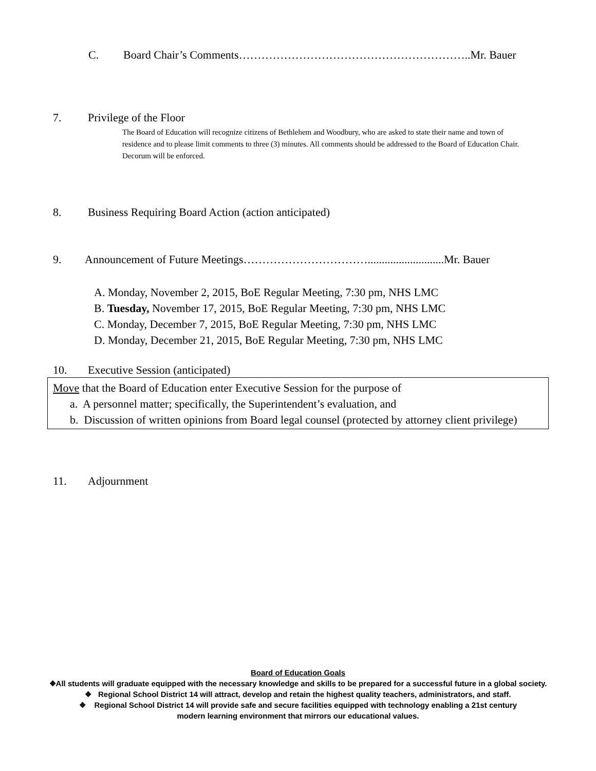C. Board Chair’s Comments……………………………………………………..Mr. Bauer
7. Privilege of the Floor
The Board of Education will recognize citizens of Bethlehem and Woodbury, who are asked to state their name and town of residence and to please limit comments to three (3) minutes. All comments should be addressed to the Board of Education Chair. Decorum will be enforced.
8. Business Requiring Board Action (action anticipated)
9. Announcement of Future Meetings……………………………...........................Mr. Bauer
A. Monday, November 2, 2015, BoE Regular Meeting, 7:30 pm, NHS LMC
B. Tuesday, November 17, 2015, BoE Regular Meeting, 7:30 pm, NHS LMC
C. Monday, December 7, 2015, BoE Regular Meeting, 7:30 pm, NHS LMC
D. Monday, December 21, 2015, BoE Regular Meeting, 7:30 pm, NHS LMC
10. Executive Session (anticipated)
Move that the Board of Education enter Executive Session for the purpose of
a. A personnel matter; specifically, the Superintendent’s evaluation, and
b. Discussion of written opinions from Board legal counsel (protected by attorney client privilege)
11. Adjournment
Board of Education Goals
❖All students will graduate equipped with the necessary knowledge and skills to be prepared for a successful future in a global society.
❖ Regional School District 14 will attract, develop and retain the highest quality teachers, administrators, and staff.
❖ Regional School District 14 will provide safe and secure facilities equipped with technology enabling a 21st century
modern learning environment that mirrors our educational values.